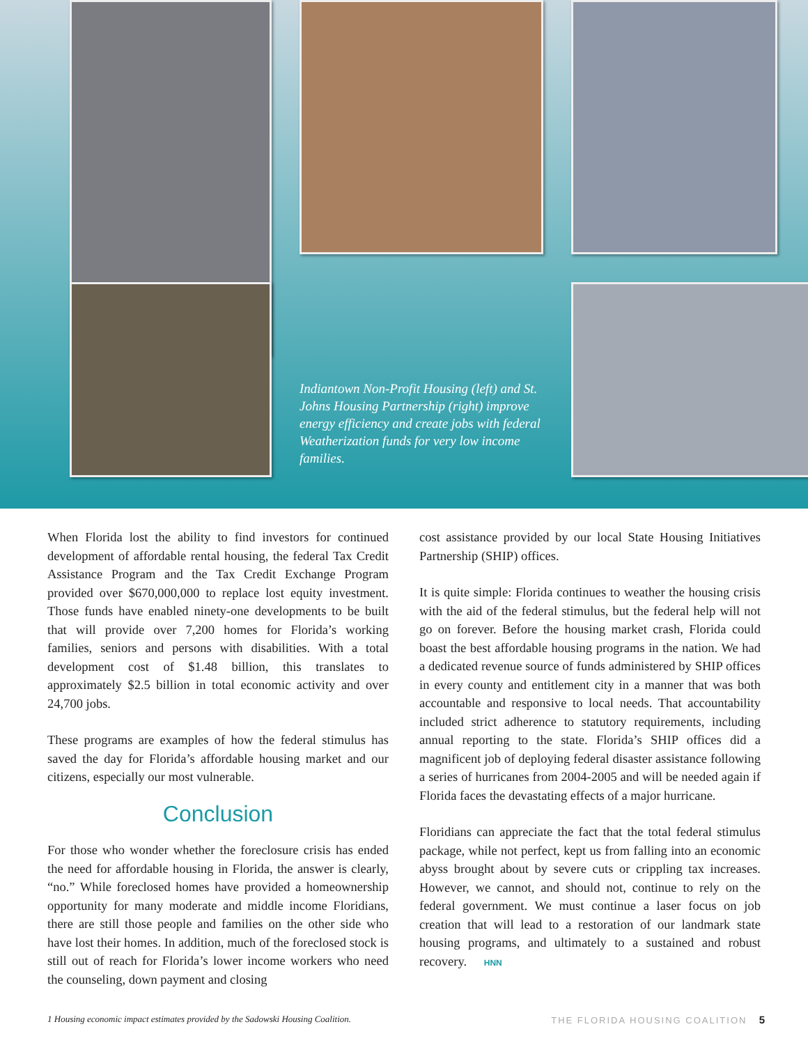Indiantown Non-Profit Housing (left) and St. Johns Housing Partnership (right) improve energy efficiency and create jobs with federal Weatherization funds for very low income families.
When Florida lost the ability to find investors for continued development of affordable rental housing, the federal Tax Credit Assistance Program and the Tax Credit Exchange Program provided over $670,000,000 to replace lost equity investment. Those funds have enabled ninety-one developments to be built that will provide over 7,200 homes for Florida’s working families, seniors and persons with disabilities. With a total development cost of $1.48 billion, this translates to approximately $2.5 billion in total economic activity and over 24,700 jobs.
These programs are examples of how the federal stimulus has saved the day for Florida’s affordable housing market and our citizens, especially our most vulnerable.
Conclusion
For those who wonder whether the foreclosure crisis has ended the need for affordable housing in Florida, the answer is clearly, “no.” While foreclosed homes have provided a homeownership opportunity for many moderate and middle income Floridians, there are still those people and families on the other side who have lost their homes. In addition, much of the foreclosed stock is still out of reach for Florida’s lower income workers who need the counseling, down payment and closing
cost assistance provided by our local State Housing Initiatives Partnership (SHIP) offices.
It is quite simple: Florida continues to weather the housing crisis with the aid of the federal stimulus, but the federal help will not go on forever. Before the housing market crash, Florida could boast the best affordable housing programs in the nation. We had a dedicated revenue source of funds administered by SHIP offices in every county and entitlement city in a manner that was both accountable and responsive to local needs. That accountability included strict adherence to statutory requirements, including annual reporting to the state. Florida’s SHIP offices did a magnificent job of deploying federal disaster assistance following a series of hurricanes from 2004-2005 and will be needed again if Florida faces the devastating effects of a major hurricane.
Floridians can appreciate the fact that the total federal stimulus package, while not perfect, kept us from falling into an economic abyss brought about by severe cuts or crippling tax increases. However, we cannot, and should not, continue to rely on the federal government. We must continue a laser focus on job creation that will lead to a restoration of our landmark state housing programs, and ultimately to a sustained and robust recovery. HNN
1 Housing economic impact estimates provided by the Sadowski Housing Coalition. THE FLORIDA HOUSING COALITION 5